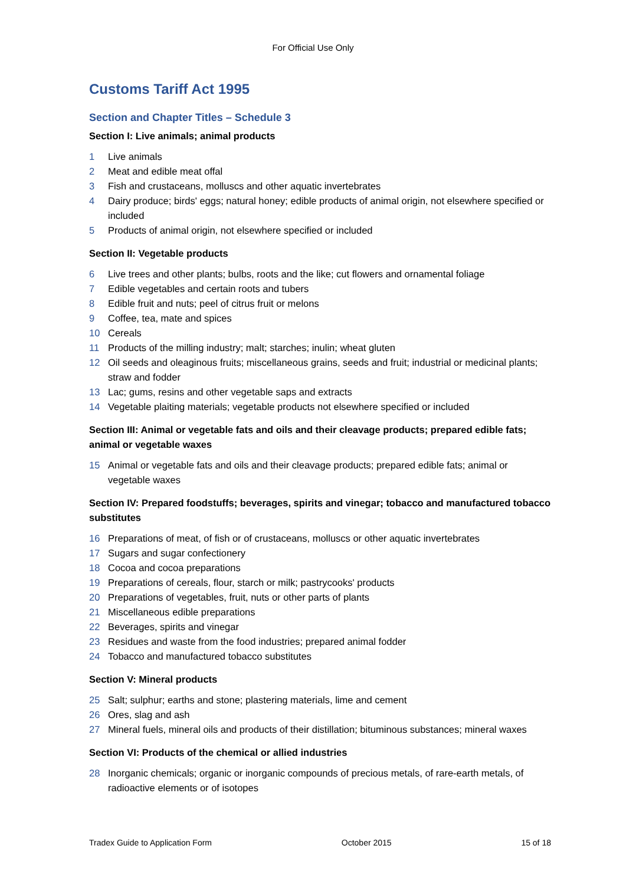For Official Use Only
Customs Tariff Act 1995
Section and Chapter Titles – Schedule 3
Section I: Live animals; animal products
1 Live animals
2 Meat and edible meat offal
3 Fish and crustaceans, molluscs and other aquatic invertebrates
4 Dairy produce; birds' eggs; natural honey; edible products of animal origin, not elsewhere specified or included
5 Products of animal origin, not elsewhere specified or included
Section II: Vegetable products
6 Live trees and other plants; bulbs, roots and the like; cut flowers and ornamental foliage
7 Edible vegetables and certain roots and tubers
8 Edible fruit and nuts; peel of citrus fruit or melons
9 Coffee, tea, mate and spices
10 Cereals
11 Products of the milling industry; malt; starches; inulin; wheat gluten
12 Oil seeds and oleaginous fruits; miscellaneous grains, seeds and fruit; industrial or medicinal plants; straw and fodder
13 Lac; gums, resins and other vegetable saps and extracts
14 Vegetable plaiting materials; vegetable products not elsewhere specified or included
Section III: Animal or vegetable fats and oils and their cleavage products; prepared edible fats; animal or vegetable waxes
15 Animal or vegetable fats and oils and their cleavage products; prepared edible fats; animal or vegetable waxes
Section IV: Prepared foodstuffs; beverages, spirits and vinegar; tobacco and manufactured tobacco substitutes
16 Preparations of meat, of fish or of crustaceans, molluscs or other aquatic invertebrates
17 Sugars and sugar confectionery
18 Cocoa and cocoa preparations
19 Preparations of cereals, flour, starch or milk; pastrycooks' products
20 Preparations of vegetables, fruit, nuts or other parts of plants
21 Miscellaneous edible preparations
22 Beverages, spirits and vinegar
23 Residues and waste from the food industries; prepared animal fodder
24 Tobacco and manufactured tobacco substitutes
Section V: Mineral products
25 Salt; sulphur; earths and stone; plastering materials, lime and cement
26 Ores, slag and ash
27 Mineral fuels, mineral oils and products of their distillation; bituminous substances; mineral waxes
Section VI: Products of the chemical or allied industries
28 Inorganic chemicals; organic or inorganic compounds of precious metals, of rare-earth metals, of radioactive elements or of isotopes
Tradex Guide to Application Form October 2015 15 of 18